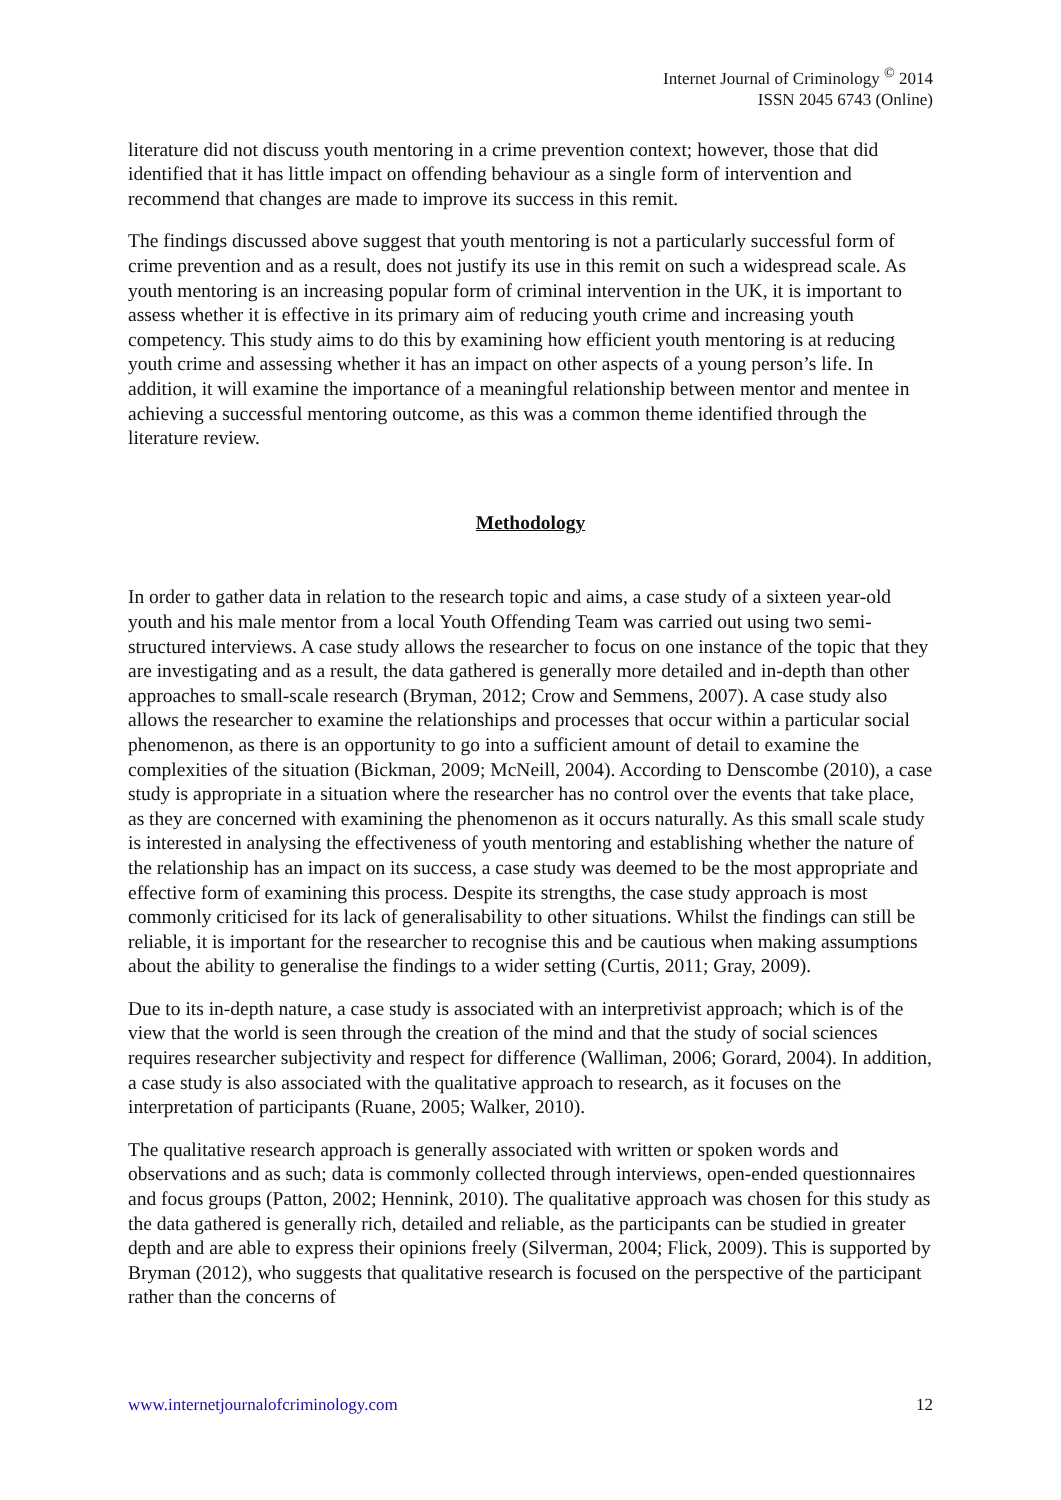Internet Journal of Criminology <sup>©</sup> 2014
ISSN 2045 6743 (Online)
literature did not discuss youth mentoring in a crime prevention context; however, those that did identified that it has little impact on offending behaviour as a single form of intervention and recommend that changes are made to improve its success in this remit.
The findings discussed above suggest that youth mentoring is not a particularly successful form of crime prevention and as a result, does not justify its use in this remit on such a widespread scale. As youth mentoring is an increasing popular form of criminal intervention in the UK, it is important to assess whether it is effective in its primary aim of reducing youth crime and increasing youth competency. This study aims to do this by examining how efficient youth mentoring is at reducing youth crime and assessing whether it has an impact on other aspects of a young person’s life. In addition, it will examine the importance of a meaningful relationship between mentor and mentee in achieving a successful mentoring outcome, as this was a common theme identified through the literature review.
Methodology
In order to gather data in relation to the research topic and aims, a case study of a sixteen year-old youth and his male mentor from a local Youth Offending Team was carried out using two semi-structured interviews. A case study allows the researcher to focus on one instance of the topic that they are investigating and as a result, the data gathered is generally more detailed and in-depth than other approaches to small-scale research (Bryman, 2012; Crow and Semmens, 2007). A case study also allows the researcher to examine the relationships and processes that occur within a particular social phenomenon, as there is an opportunity to go into a sufficient amount of detail to examine the complexities of the situation (Bickman, 2009; McNeill, 2004). According to Denscombe (2010), a case study is appropriate in a situation where the researcher has no control over the events that take place, as they are concerned with examining the phenomenon as it occurs naturally. As this small scale study is interested in analysing the effectiveness of youth mentoring and establishing whether the nature of the relationship has an impact on its success, a case study was deemed to be the most appropriate and effective form of examining this process. Despite its strengths, the case study approach is most commonly criticised for its lack of generalisability to other situations. Whilst the findings can still be reliable, it is important for the researcher to recognise this and be cautious when making assumptions about the ability to generalise the findings to a wider setting (Curtis, 2011; Gray, 2009).
Due to its in-depth nature, a case study is associated with an interpretivist approach; which is of the view that the world is seen through the creation of the mind and that the study of social sciences requires researcher subjectivity and respect for difference (Walliman, 2006; Gorard, 2004). In addition, a case study is also associated with the qualitative approach to research, as it focuses on the interpretation of participants (Ruane, 2005; Walker, 2010).
The qualitative research approach is generally associated with written or spoken words and observations and as such; data is commonly collected through interviews, open-ended questionnaires and focus groups (Patton, 2002; Hennink, 2010). The qualitative approach was chosen for this study as the data gathered is generally rich, detailed and reliable, as the participants can be studied in greater depth and are able to express their opinions freely (Silverman, 2004; Flick, 2009). This is supported by Bryman (2012), who suggests that qualitative research is focused on the perspective of the participant rather than the concerns of
www.internetjournalofcriminology.com 12